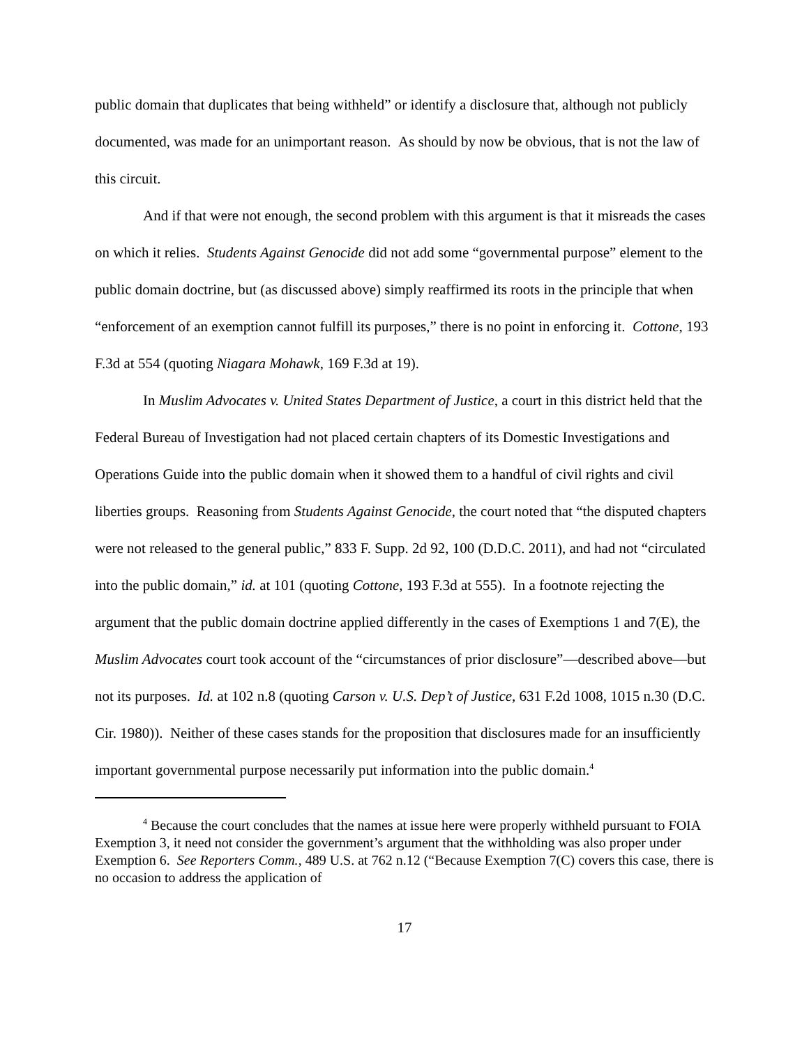public domain that duplicates that being withheld” or identify a disclosure that, although not publicly documented, was made for an unimportant reason. As should by now be obvious, that is not the law of this circuit.
And if that were not enough, the second problem with this argument is that it misreads the cases on which it relies. Students Against Genocide did not add some “governmental purpose” element to the public domain doctrine, but (as discussed above) simply reaffirmed its roots in the principle that when “enforcement of an exemption cannot fulfill its purposes,” there is no point in enforcing it. Cottone, 193 F.3d at 554 (quoting Niagara Mohawk, 169 F.3d at 19).
In Muslim Advocates v. United States Department of Justice, a court in this district held that the Federal Bureau of Investigation had not placed certain chapters of its Domestic Investigations and Operations Guide into the public domain when it showed them to a handful of civil rights and civil liberties groups. Reasoning from Students Against Genocide, the court noted that “the disputed chapters were not released to the general public,” 833 F. Supp. 2d 92, 100 (D.D.C. 2011), and had not “circulated into the public domain,” id. at 101 (quoting Cottone, 193 F.3d at 555). In a footnote rejecting the argument that the public domain doctrine applied differently in the cases of Exemptions 1 and 7(E), the Muslim Advocates court took account of the “circumstances of prior disclosure”—described above—but not its purposes. Id. at 102 n.8 (quoting Carson v. U.S. Dep’t of Justice, 631 F.2d 1008, 1015 n.30 (D.C. Cir. 1980)). Neither of these cases stands for the proposition that disclosures made for an insufficiently important governmental purpose necessarily put information into the public domain.<sup>4</sup>
<sup>4</sup> Because the court concludes that the names at issue here were properly withheld pursuant to FOIA Exemption 3, it need not consider the government’s argument that the withholding was also proper under Exemption 6. See Reporters Comm., 489 U.S. at 762 n.12 (“Because Exemption 7(C) covers this case, there is no occasion to address the application of
17